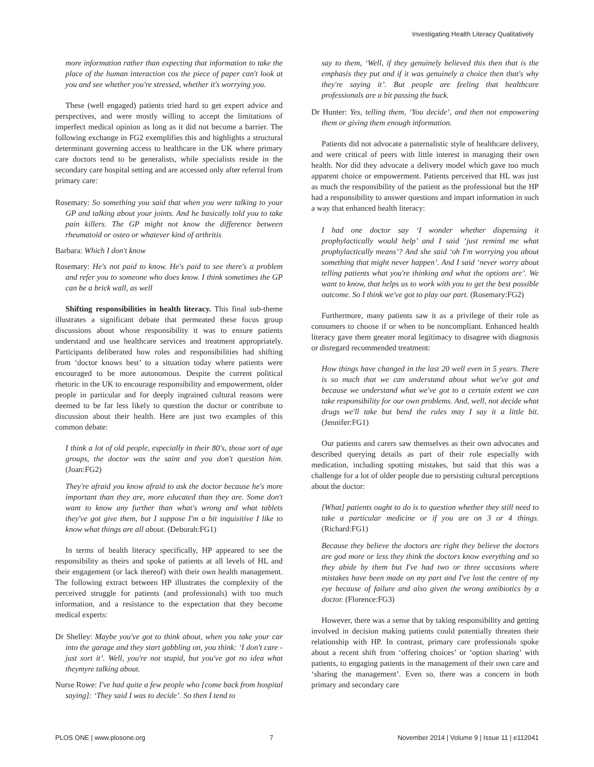Investigating Health Literacy Qualitatively
more information rather than expecting that information to take the place of the human interaction cos the piece of paper can't look at you and see whether you're stressed, whether it's worrying you.
These (well engaged) patients tried hard to get expert advice and perspectives, and were mostly willing to accept the limitations of imperfect medical opinion as long as it did not become a barrier. The following exchange in FG2 exemplifies this and highlights a structural determinant governing access to healthcare in the UK where primary care doctors tend to be generalists, while specialists reside in the secondary care hospital setting and are accessed only after referral from primary care:
Rosemary: So something you said that when you were talking to your GP and talking about your joints. And he basically told you to take pain killers. The GP might not know the difference between rheumatoid or osteo or whatever kind of arthritis
Barbara: Which I don't know
Rosemary: He's not paid to know. He's paid to see there's a problem and refer you to someone who does know. I think sometimes the GP can be a brick wall, as well
Shifting responsibilities in health literacy. This final sub-theme illustrates a significant debate that permeated these focus group discussions about whose responsibility it was to ensure patients understand and use healthcare services and treatment appropriately. Participants deliberated how roles and responsibilities had shifting from ‘doctor knows best’ to a situation today where patients were encouraged to be more autonomous. Despite the current political rhetoric in the UK to encourage responsibility and empowerment, older people in particular and for deeply ingrained cultural reasons were deemed to be far less likely to question the doctor or contribute to discussion about their health. Here are just two examples of this common debate:
I think a lot of old people, especially in their 80's, those sort of age groups, the doctor was the saint and you don't question him. (Joan:FG2)
They're afraid you know afraid to ask the doctor because he's more important than they are, more educated than they are. Some don't want to know any further than what's wrong and what tablets they've got give them, but I suppose I'm a bit inquisitive I like to know what things are all about. (Deborah:FG1)
In terms of health literacy specifically, HP appeared to see the responsibility as theirs and spoke of patients at all levels of HL and their engagement (or lack thereof) with their own health management. The following extract between HP illustrates the complexity of the perceived struggle for patients (and professionals) with too much information, and a resistance to the expectation that they become medical experts:
Dr Shelley: Maybe you've got to think about, when you take your car into the garage and they start gabbling on, you think: ‘I don't care - just sort it’. Well, you're not stupid, but you've got no idea what theymyre talking about.
Nurse Rowe: I've had quite a few people who [come back from hospital saying]: ‘They said I was to decide’. So then I tend to
say to them, ‘Well, if they genuinely believed this then that is the emphasis they put and if it was genuinely a choice then that's why they're saying it’. But people are feeling that healthcare professionals are a bit passing the buck.
Dr Hunter: Yes, telling them, ‘You decide’, and then not empowering them or giving them enough information.
Patients did not advocate a paternalistic style of healthcare delivery, and were critical of peers with little interest in managing their own health. Nor did they advocate a delivery model which gave too much apparent choice or empowerment. Patients perceived that HL was just as much the responsibility of the patient as the professional but the HP had a responsibility to answer questions and impart information in such a way that enhanced health literacy:
I had one doctor say ‘I wonder whether dispensing it prophylactically would help’ and I said ‘just remind me what prophylactically means’? And she said ‘oh I'm worrying you about something that might never happen’. And I said ‘never worry about telling patients what you're thinking and what the options are’. We want to know, that helps us to work with you to get the best possible outcome. So I think we've got to play our part. (Rosemary:FG2)
Furthermore, many patients saw it as a privilege of their role as consumers to choose if or when to be noncompliant. Enhanced health literacy gave them greater moral legitimacy to disagree with diagnosis or disregard recommended treatment:
How things have changed in the last 20 well even in 5 years. There is so much that we can understand about what we've got and because we understand what we've got to a certain extent we can take responsibility for our own problems. And, well, not decide what drugs we'll take but bend the rules may I say it a little bit. (Jennifer:FG1)
Our patients and carers saw themselves as their own advocates and described querying details as part of their role especially with medication, including spotting mistakes, but said that this was a challenge for a lot of older people due to persisting cultural perceptions about the doctor:
[What] patients ought to do is to question whether they still need to take a particular medicine or if you are on 3 or 4 things. (Richard:FG1)
Because they believe the doctors are right they believe the doctors are god more or less they think the doctors know everything and so they abide by them but I've had two or three occasions where mistakes have been made on my part and I've lost the centre of my eye because of failure and also given the wrong antibiotics by a doctor. (Florence:FG3)
However, there was a sense that by taking responsibility and getting involved in decision making patients could potentially threaten their relationship with HP. In contrast, primary care professionals spoke about a recent shift from ‘offering choices’ or ‘option sharing’ with patients, to engaging patients in the management of their own care and ‘sharing the management’. Even so, there was a concern in both primary and secondary care
PLOS ONE | www.plosone.org 7 November 2014 | Volume 9 | Issue 11 | e112041